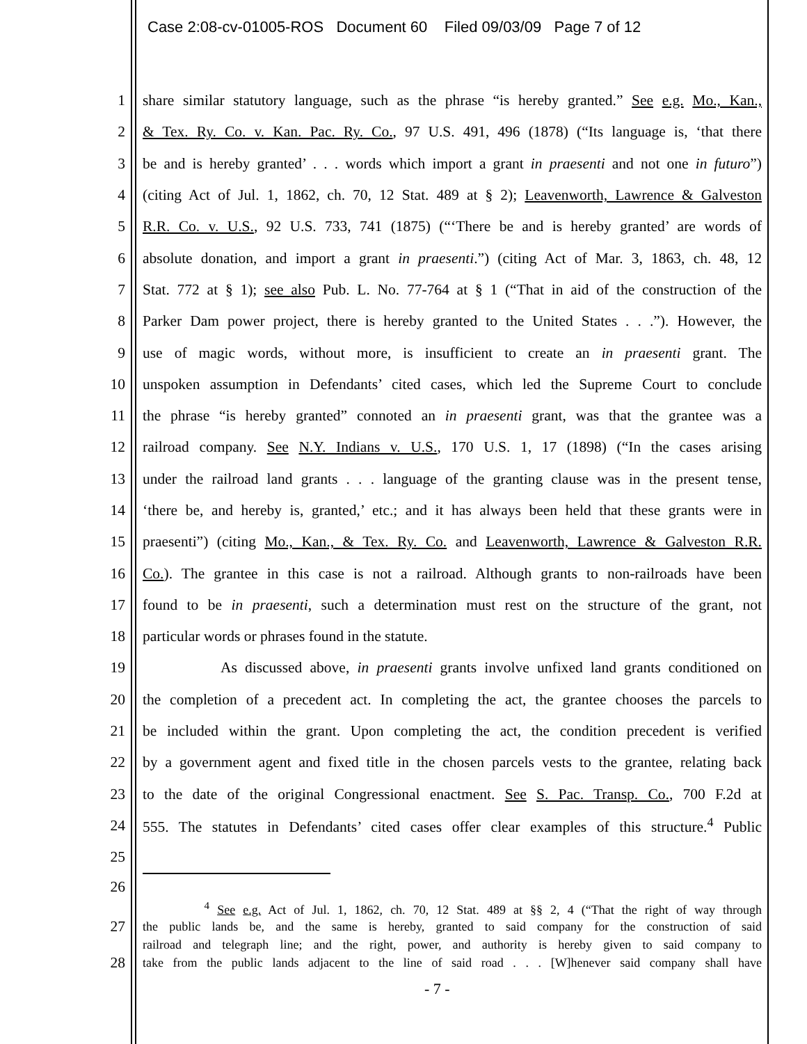Case 2:08-cv-01005-ROS Document 60 Filed 09/03/09 Page 7 of 12
1 share similar statutory language, such as the phrase “is hereby granted.” See e.g. Mo., Kan.,
2 & Tex. Ry. Co. v. Kan. Pac. Ry. Co., 97 U.S. 491, 496 (1878) (“Its language is, ‘that there
3 be and is hereby granted’ . . . words which import a grant in praesenti and not one in futuro”)
4 (citing Act of Jul. 1, 1862, ch. 70, 12 Stat. 489 at § 2); Leavenworth, Lawrence & Galveston
5 R.R. Co. v. U.S., 92 U.S. 733, 741 (1875) (“‘There be and is hereby granted’ are words of
6 absolute donation, and import a grant in praesenti.”) (citing Act of Mar. 3, 1863, ch. 48, 12
7 Stat. 772 at § 1); see also Pub. L. No. 77-764 at § 1 (“That in aid of the construction of the
8 Parker Dam power project, there is hereby granted to the United States . . .”). However, the
9 use of magic words, without more, is insufficient to create an in praesenti grant. The
10 unspoken assumption in Defendants’ cited cases, which led the Supreme Court to conclude
11 the phrase “is hereby granted” connoted an in praesenti grant, was that the grantee was a
12 railroad company. See N.Y. Indians v. U.S., 170 U.S. 1, 17 (1898) (“In the cases arising
13 under the railroad land grants . . . language of the granting clause was in the present tense,
14 ‘there be, and hereby is, granted,’ etc.; and it has always been held that these grants were in
15 praesenti”) (citing Mo., Kan., & Tex. Ry. Co. and Leavenworth, Lawrence & Galveston R.R.
16 Co.). The grantee in this case is not a railroad. Although grants to non-railroads have been
17 found to be in praesenti, such a determination must rest on the structure of the grant, not
18 particular words or phrases found in the statute.
19 As discussed above, in praesenti grants involve unfixed land grants conditioned on
20 the completion of a precedent act. In completing the act, the grantee chooses the parcels to
21 be included within the grant. Upon completing the act, the condition precedent is verified
22 by a government agent and fixed title in the chosen parcels vests to the grantee, relating back
23 to the date of the original Congressional enactment. See S. Pac. Transp. Co., 700 F.2d at
24 555. The statutes in Defendants’ cited cases offer clear examples of this structure.<sup>4</sup> Public
25
26
<sup>4</sup> See e.g. Act of Jul. 1, 1862, ch. 70, 12 Stat. 489 at §§ 2, 4 (“That the right of way through
27 the public lands be, and the same is hereby, granted to said company for the construction of said
railroad and telegraph line; and the right, power, and authority is hereby given to said company to
28 take from the public lands adjacent to the line of said road . . . [W]henever said company shall have
- 7 -